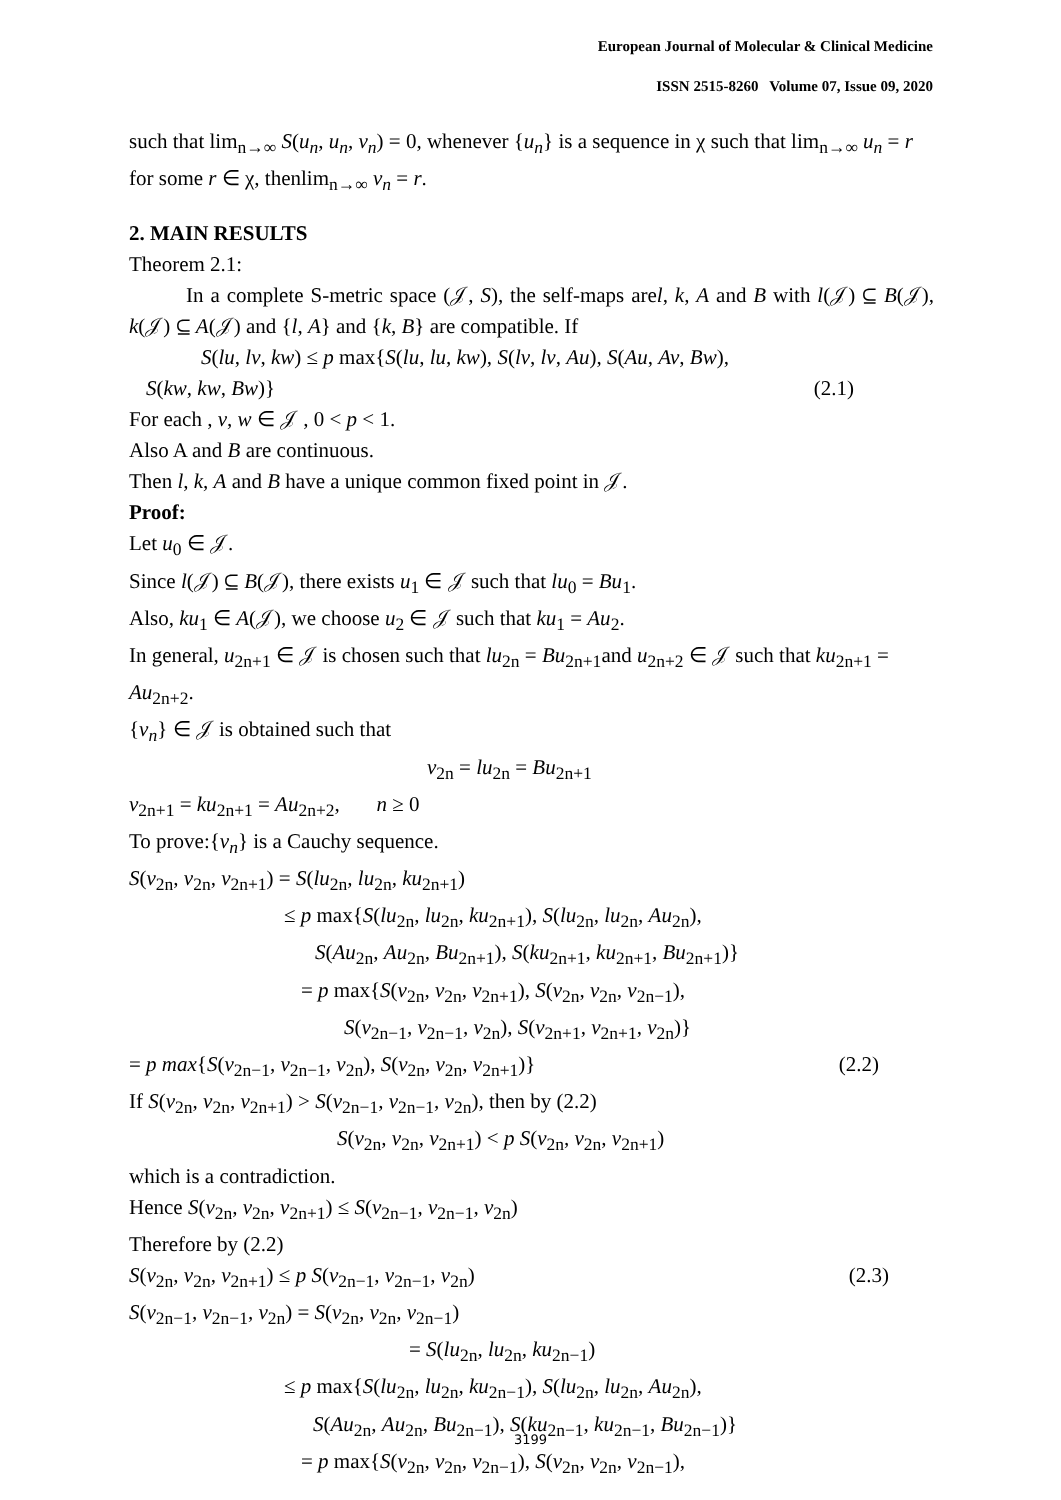European Journal of Molecular & Clinical Medicine
ISSN 2515-8260 Volume 07, Issue 09, 2020
such that lim<sub>n→∞</sub> S(u<sub>n</sub>, u<sub>n</sub>, v<sub>n</sub>) = 0, whenever {u<sub>n</sub>} is a sequence in χ such that lim<sub>n→∞</sub> u<sub>n</sub> = r for some r ∈ χ, thenlim<sub>n→∞</sub> v<sub>n</sub> = r.
2. MAIN RESULTS
Theorem 2.1:
In a complete S-metric space (𝒥, S), the self-maps arel, k, A and B with l(𝒥) ⊆ B(𝒥), k(𝒥) ⊆ A(𝒥) and {l, A} and {k, B} are compatible. If
S(lu, lv, kw) ≤ p max{S(lu, lu, kw), S(lv, lv, Au), S(Au, Av, Bw),
S(kw, kw, Bw)} (2.1)
For each , v, w ∈ 𝒥 , 0 < p < 1.
Also A and B are continuous.
Then l, k, A and B have a unique common fixed point in 𝒥.
Proof:
Let u<sub>0</sub> ∈ 𝒥.
Since l(𝒥) ⊆ B(𝒥), there exists u<sub>1</sub> ∈ 𝒥 such that lu<sub>0</sub> = Bu<sub>1</sub>.
Also, ku<sub>1</sub> ∈ A(𝒥), we choose u<sub>2</sub> ∈ 𝒥 such that ku<sub>1</sub> = Au<sub>2</sub>.
In general, u<sub>2n+1</sub> ∈ 𝒥 is chosen such that lu<sub>2n</sub> = Bu<sub>2n+1</sub>and u<sub>2n+2</sub> ∈ 𝒥 such that ku<sub>2n+1</sub> = Au<sub>2n+2</sub>.
{v<sub>n</sub>} ∈ 𝒥 is obtained such that
v<sub>2n</sub> = lu<sub>2n</sub> = Bu<sub>2n+1</sub>
v<sub>2n+1</sub> = ku<sub>2n+1</sub> = Au<sub>2n+2</sub>, n ≥ 0
To prove:{v<sub>n</sub>} is a Cauchy sequence.
S(v<sub>2n</sub>, v<sub>2n</sub>, v<sub>2n+1</sub>) = S(lu<sub>2n</sub>, lu<sub>2n</sub>, ku<sub>2n+1</sub>)
≤ p max{S(lu<sub>2n</sub>, lu<sub>2n</sub>, ku<sub>2n+1</sub>), S(lu<sub>2n</sub>, lu<sub>2n</sub>, Au<sub>2n</sub>),
S(Au<sub>2n</sub>, Au<sub>2n</sub>, Bu<sub>2n+1</sub>), S(ku<sub>2n+1</sub>, ku<sub>2n+1</sub>, Bu<sub>2n+1</sub>)}
= p max{S(v<sub>2n</sub>, v<sub>2n</sub>, v<sub>2n+1</sub>), S(v<sub>2n</sub>, v<sub>2n</sub>, v<sub>2n−1</sub>),
S(v<sub>2n−1</sub>, v<sub>2n−1</sub>, v<sub>2n</sub>), S(v<sub>2n+1</sub>, v<sub>2n+1</sub>, v<sub>2n</sub>)}
= p max{S(v<sub>2n−1</sub>, v<sub>2n−1</sub>, v<sub>2n</sub>), S(v<sub>2n</sub>, v<sub>2n</sub>, v<sub>2n+1</sub>)} (2.2)
If S(v<sub>2n</sub>, v<sub>2n</sub>, v<sub>2n+1</sub>) > S(v<sub>2n−1</sub>, v<sub>2n−1</sub>, v<sub>2n</sub>), then by (2.2)
S(v<sub>2n</sub>, v<sub>2n</sub>, v<sub>2n+1</sub>) < p S(v<sub>2n</sub>, v<sub>2n</sub>, v<sub>2n+1</sub>)
which is a contradiction.
Hence S(v<sub>2n</sub>, v<sub>2n</sub>, v<sub>2n+1</sub>) ≤ S(v<sub>2n−1</sub>, v<sub>2n−1</sub>, v<sub>2n</sub>)
Therefore by (2.2)
S(v<sub>2n</sub>, v<sub>2n</sub>, v<sub>2n+1</sub>) ≤ p S(v<sub>2n−1</sub>, v<sub>2n−1</sub>, v<sub>2n</sub>) (2.3)
S(v<sub>2n−1</sub>, v<sub>2n−1</sub>, v<sub>2n</sub>) = S(v<sub>2n</sub>, v<sub>2n</sub>, v<sub>2n−1</sub>)
= S(lu<sub>2n</sub>, lu<sub>2n</sub>, ku<sub>2n−1</sub>)
≤ p max{S(lu<sub>2n</sub>, lu<sub>2n</sub>, ku<sub>2n−1</sub>), S(lu<sub>2n</sub>, lu<sub>2n</sub>, Au<sub>2n</sub>),
S(Au<sub>2n</sub>, Au<sub>2n</sub>, Bu<sub>2n−1</sub>), S(ku<sub>2n−1</sub>, ku<sub>2n−1</sub>, Bu<sub>2n−1</sub>)}
= p max{S(v<sub>2n</sub>, v<sub>2n</sub>, v<sub>2n−1</sub>), S(v<sub>2n</sub>, v<sub>2n</sub>, v<sub>2n−1</sub>),
3199